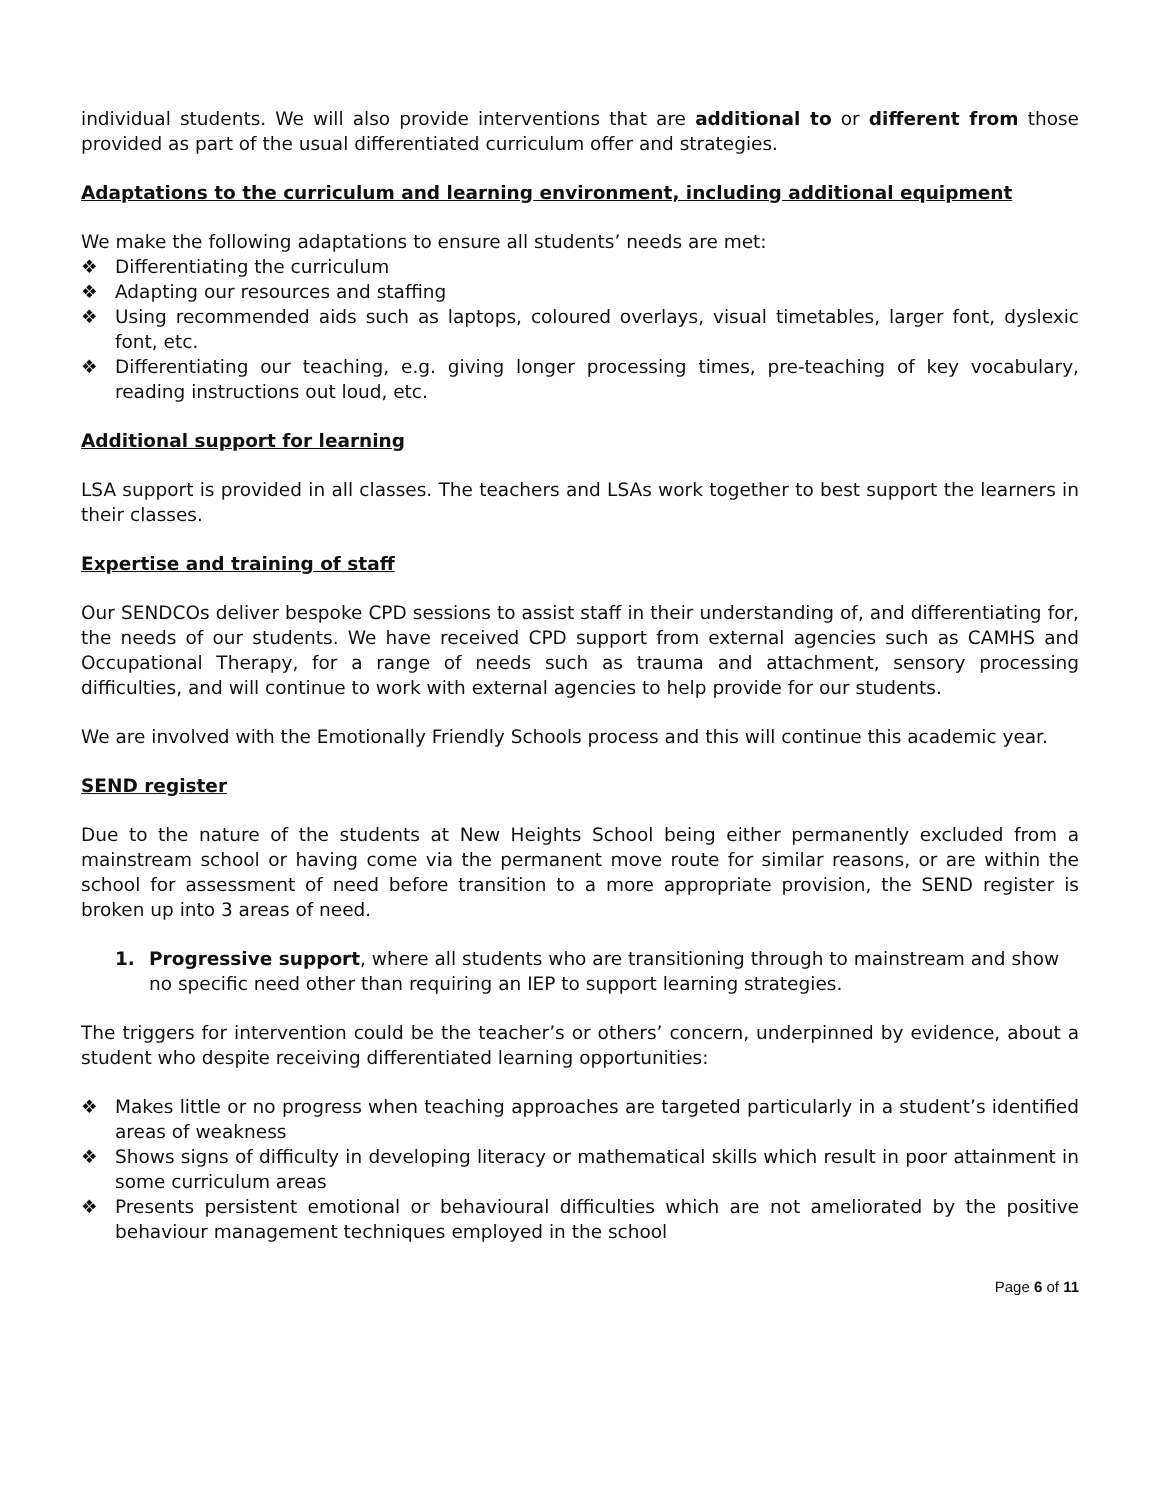individual students. We will also provide interventions that are additional to or different from those provided as part of the usual differentiated curriculum offer and strategies.
Adaptations to the curriculum and learning environment, including additional equipment
We make the following adaptations to ensure all students’ needs are met:
❖ Differentiating the curriculum
❖ Adapting our resources and staffing
❖ Using recommended aids such as laptops, coloured overlays, visual timetables, larger font, dyslexic font, etc.
❖ Differentiating our teaching, e.g. giving longer processing times, pre-teaching of key vocabulary, reading instructions out loud, etc.
Additional support for learning
LSA support is provided in all classes. The teachers and LSAs work together to best support the learners in their classes.
Expertise and training of staff
Our SENDCOs deliver bespoke CPD sessions to assist staff in their understanding of, and differentiating for, the needs of our students. We have received CPD support from external agencies such as CAMHS and Occupational Therapy, for a range of needs such as trauma and attachment, sensory processing difficulties, and will continue to work with external agencies to help provide for our students.
We are involved with the Emotionally Friendly Schools process and this will continue this academic year.
SEND register
Due to the nature of the students at New Heights School being either permanently excluded from a mainstream school or having come via the permanent move route for similar reasons, or are within the school for assessment of need before transition to a more appropriate provision, the SEND register is broken up into 3 areas of need.
1. Progressive support, where all students who are transitioning through to mainstream and show no specific need other than requiring an IEP to support learning strategies.
The triggers for intervention could be the teacher’s or others’ concern, underpinned by evidence, about a student who despite receiving differentiated learning opportunities:
❖ Makes little or no progress when teaching approaches are targeted particularly in a student’s identified areas of weakness
❖ Shows signs of difficulty in developing literacy or mathematical skills which result in poor attainment in some curriculum areas
❖ Presents persistent emotional or behavioural difficulties which are not ameliorated by the positive behaviour management techniques employed in the school
Page 6 of 11